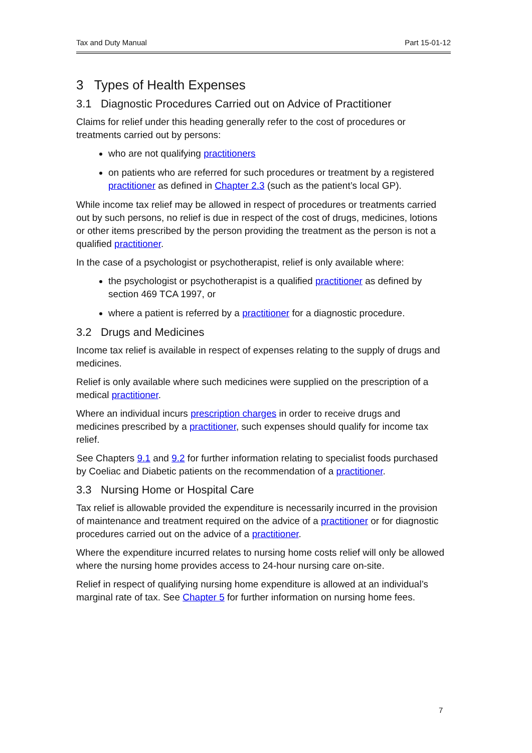Tax and Duty Manual Part 15-01-12
3 Types of Health Expenses
3.1 Diagnostic Procedures Carried out on Advice of Practitioner
Claims for relief under this heading generally refer to the cost of procedures or treatments carried out by persons:
who are not qualifying practitioners
on patients who are referred for such procedures or treatment by a registered practitioner as defined in Chapter 2.3 (such as the patient’s local GP).
While income tax relief may be allowed in respect of procedures or treatments carried out by such persons, no relief is due in respect of the cost of drugs, medicines, lotions or other items prescribed by the person providing the treatment as the person is not a qualified practitioner.
In the case of a psychologist or psychotherapist, relief is only available where:
the psychologist or psychotherapist is a qualified practitioner as defined by section 469 TCA 1997, or
where a patient is referred by a practitioner for a diagnostic procedure.
3.2 Drugs and Medicines
Income tax relief is available in respect of expenses relating to the supply of drugs and medicines.
Relief is only available where such medicines were supplied on the prescription of a medical practitioner.
Where an individual incurs prescription charges in order to receive drugs and medicines prescribed by a practitioner, such expenses should qualify for income tax relief.
See Chapters 9.1 and 9.2 for further information relating to specialist foods purchased by Coeliac and Diabetic patients on the recommendation of a practitioner.
3.3 Nursing Home or Hospital Care
Tax relief is allowable provided the expenditure is necessarily incurred in the provision of maintenance and treatment required on the advice of a practitioner or for diagnostic procedures carried out on the advice of a practitioner.
Where the expenditure incurred relates to nursing home costs relief will only be allowed where the nursing home provides access to 24-hour nursing care on-site.
Relief in respect of qualifying nursing home expenditure is allowed at an individual’s marginal rate of tax. See Chapter 5 for further information on nursing home fees.
7